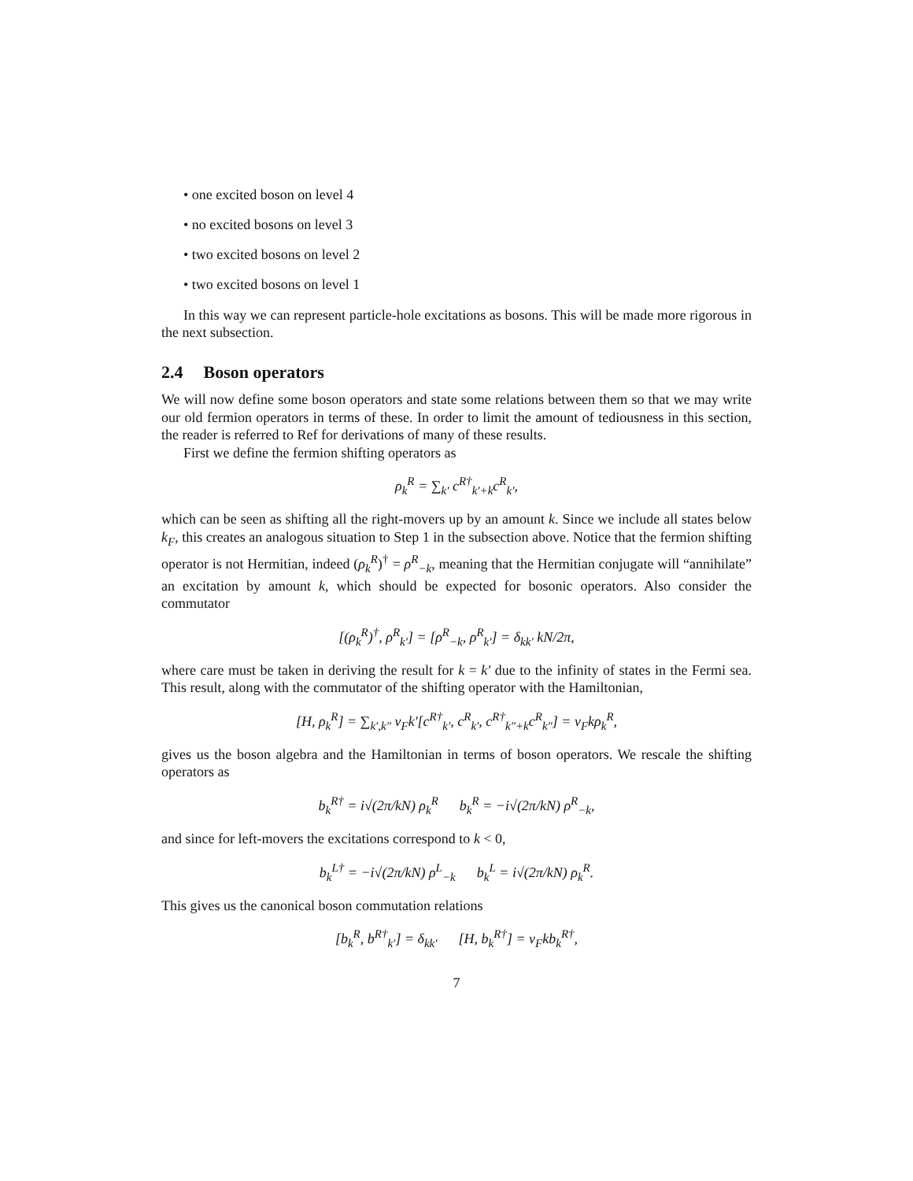• one excited boson on level 4
• no excited bosons on level 3
• two excited bosons on level 2
• two excited bosons on level 1
In this way we can represent particle-hole excitations as bosons. This will be made more rigorous in the next subsection.
2.4 Boson operators
We will now define some boson operators and state some relations between them so that we may write our old fermion operators in terms of these. In order to limit the amount of tediousness in this section, the reader is referred to Ref for derivations of many of these results.
First we define the fermion shifting operators as
ρ<sub>k</sub><sup>R</sup> = ∑<sub>k′</sub> c<sup>R†</sup><sub>k′+k</sub>c<sup>R</sup><sub>k′</sub>,
which can be seen as shifting all the right-movers up by an amount k. Since we include all states below k<sub>F</sub>, this creates an analogous situation to Step 1 in the subsection above. Notice that the fermion shifting operator is not Hermitian, indeed (ρ<sub>k</sub><sup>R</sup>)<sup>†</sup> = ρ<sup>R</sup><sub>−k</sub>, meaning that the Hermitian conjugate will “annihilate” an excitation by amount k, which should be expected for bosonic operators. Also consider the commutator
[(ρ<sub>k</sub><sup>R</sup>)<sup>†</sup>, ρ<sup>R</sup><sub>k′</sub>] = [ρ<sup>R</sup><sub>−k</sub>, ρ<sup>R</sup><sub>k′</sub>] = δ<sub>kk′</sub> kN/2π,
where care must be taken in deriving the result for k = k′ due to the infinity of states in the Fermi sea. This result, along with the commutator of the shifting operator with the Hamiltonian,
[H, ρ<sub>k</sub><sup>R</sup>] = ∑<sub>k′,k″</sub> v<sub>F</sub>k′[c<sup>R†</sup><sub>k′</sub>, c<sup>R</sup><sub>k′</sub>, c<sup>R†</sup><sub>k″+k</sub>c<sup>R</sup><sub>k″</sub>] = v<sub>F</sub>kρ<sub>k</sub><sup>R</sup>,
gives us the boson algebra and the Hamiltonian in terms of boson operators. We rescale the shifting operators as
b<sub>k</sub><sup>R†</sup> = i√(2π/kN) ρ<sub>k</sub><sup>R</sup> b<sub>k</sub><sup>R</sup> = −i√(2π/kN) ρ<sup>R</sup><sub>−k</sub>,
and since for left-movers the excitations correspond to k < 0,
b<sub>k</sub><sup>L†</sup> = −i√(2π/kN) ρ<sup>L</sup><sub>−k</sub> b<sub>k</sub><sup>L</sup> = i√(2π/kN) ρ<sub>k</sub><sup>R</sup>.
This gives us the canonical boson commutation relations
[b<sub>k</sub><sup>R</sup>, b<sup>R†</sup><sub>k′</sub>] = δ<sub>kk′</sub> [H, b<sub>k</sub><sup>R†</sup>] = v<sub>F</sub>kb<sub>k</sub><sup>R†</sup>,
7